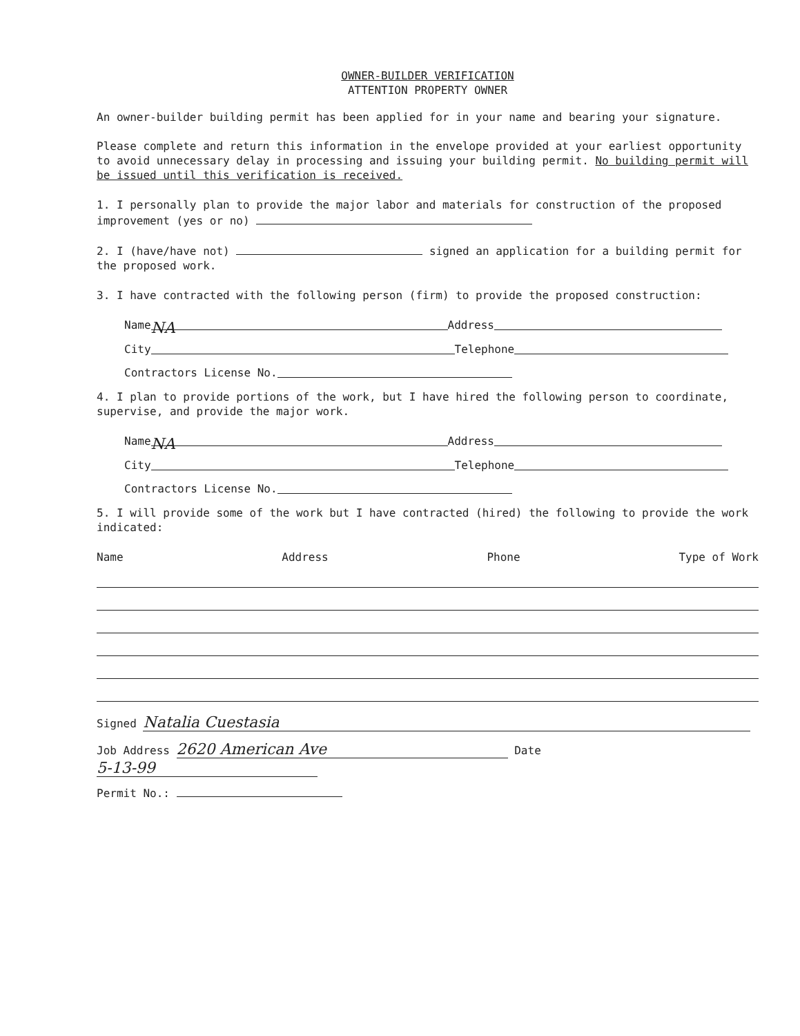OWNER-BUILDER VERIFICATION
ATTENTION PROPERTY OWNER
An owner-builder building permit has been applied for in your name and bearing your signature.
Please complete and return this information in the envelope provided at your earliest opportunity to avoid unnecessary delay in processing and issuing your building permit. No building permit will be issued until this verification is received.
1. I personally plan to provide the major labor and materials for construction of the proposed improvement (yes or no)
2. I (have/have not) signed an application for a building permit for the proposed work.
3. I have contracted with the following person (firm) to provide the proposed construction:
Name NA Address
City Telephone
Contractors License No.
4. I plan to provide portions of the work, but I have hired the following person to coordinate, supervise, and provide the major work.
Name NA Address
City Telephone
Contractors License No.
5. I will provide some of the work but I have contracted (hired) the following to provide the work indicated:
Name Address Phone Type of Work
Signed Natalia Cuestasia
Job Address 2620 American Ave Date 5-13-99
Permit No.: